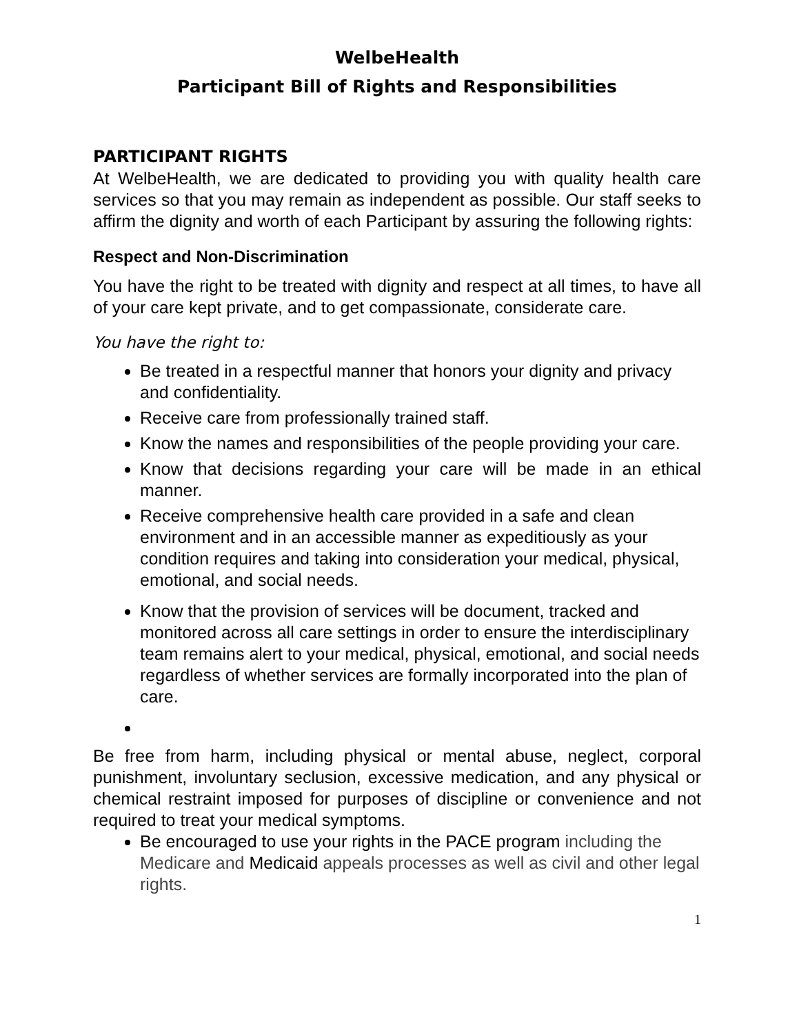WelbeHealth
Participant Bill of Rights and Responsibilities
PARTICIPANT RIGHTS
At WelbeHealth, we are dedicated to providing you with quality health care services so that you may remain as independent as possible. Our staff seeks to affirm the dignity and worth of each Participant by assuring the following rights:
Respect and Non-Discrimination
You have the right to be treated with dignity and respect at all times, to have all of your care kept private, and to get compassionate, considerate care.
You have the right to:
Be treated in a respectful manner that honors your dignity and privacy and confidentiality.
Receive care from professionally trained staff.
Know the names and responsibilities of the people providing your care.
Know that decisions regarding your care will be made in an ethical manner.
Receive comprehensive health care provided in a safe and clean environment and in an accessible manner as expeditiously as your condition requires and taking into consideration your medical, physical, emotional, and social needs.
Know that the provision of services will be document, tracked and monitored across all care settings in order to ensure the interdisciplinary team remains alert to your medical, physical, emotional, and social needs regardless of whether services are formally incorporated into the plan of care.
Be free from harm, including physical or mental abuse, neglect, corporal punishment, involuntary seclusion, excessive medication, and any physical or chemical restraint imposed for purposes of discipline or convenience and not required to treat your medical symptoms.
Be encouraged to use your rights in the PACE program including the Medicare and Medicaid appeals processes as well as civil and other legal rights.
1